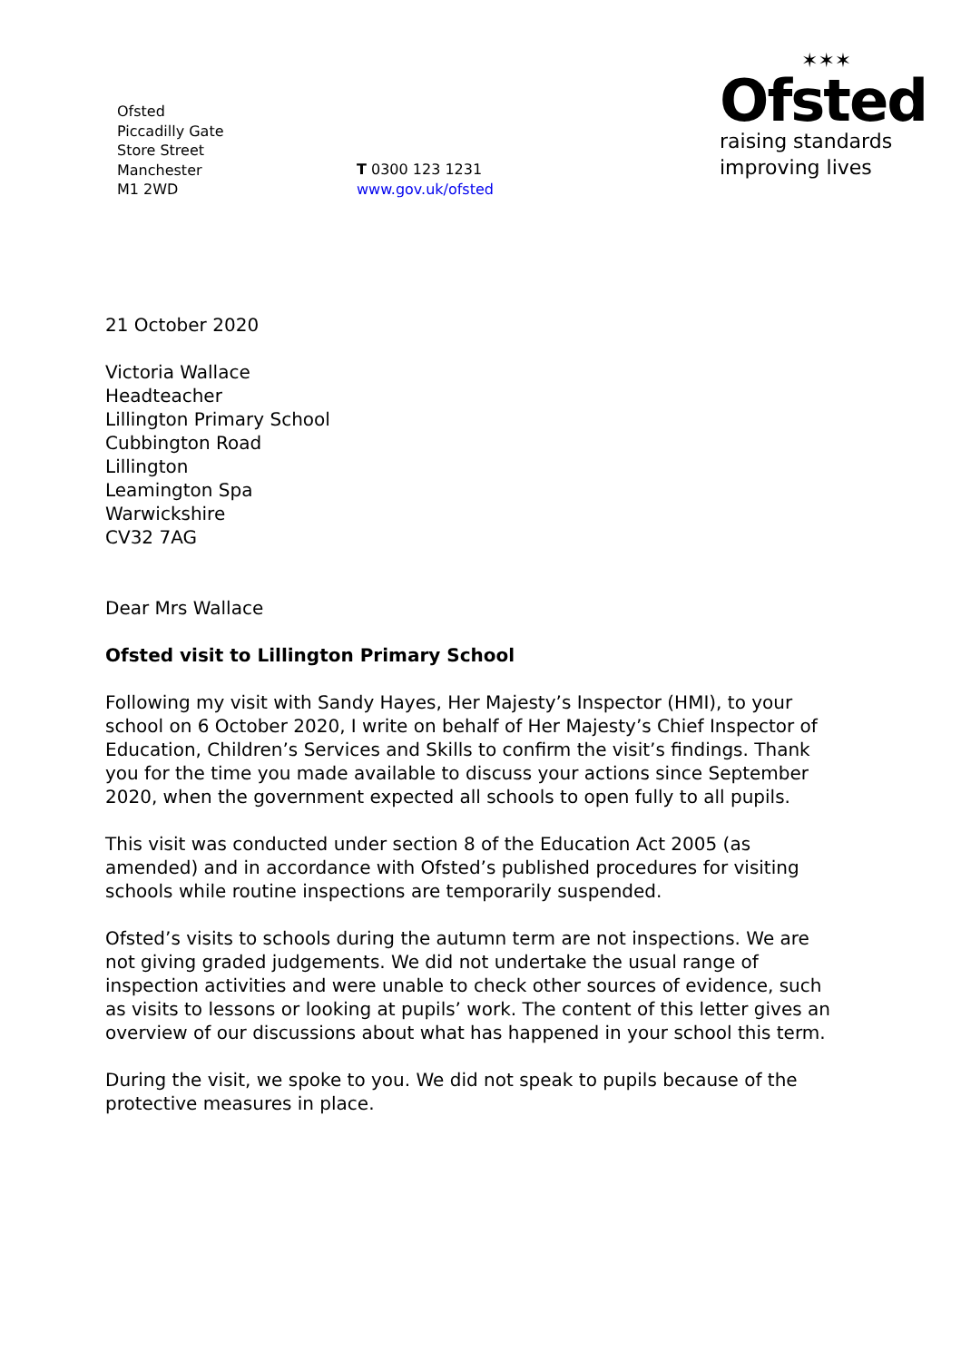Ofsted
Piccadilly Gate
Store Street
Manchester
M1 2WD
T 0300 123 1231
www.gov.uk/ofsted
✶✶✶
Ofsted
raising standards
improving lives
21 October 2020
Victoria Wallace
Headteacher
Lillington Primary School
Cubbington Road
Lillington
Leamington Spa
Warwickshire
CV32 7AG
Dear Mrs Wallace
Ofsted visit to Lillington Primary School
Following my visit with Sandy Hayes, Her Majesty’s Inspector (HMI), to your school on 6 October 2020, I write on behalf of Her Majesty’s Chief Inspector of Education, Children’s Services and Skills to confirm the visit’s findings. Thank you for the time you made available to discuss your actions since September 2020, when the government expected all schools to open fully to all pupils.
This visit was conducted under section 8 of the Education Act 2005 (as amended) and in accordance with Ofsted’s published procedures for visiting schools while routine inspections are temporarily suspended.
Ofsted’s visits to schools during the autumn term are not inspections. We are not giving graded judgements. We did not undertake the usual range of inspection activities and were unable to check other sources of evidence, such as visits to lessons or looking at pupils’ work. The content of this letter gives an overview of our discussions about what has happened in your school this term.
During the visit, we spoke to you. We did not speak to pupils because of the protective measures in place.